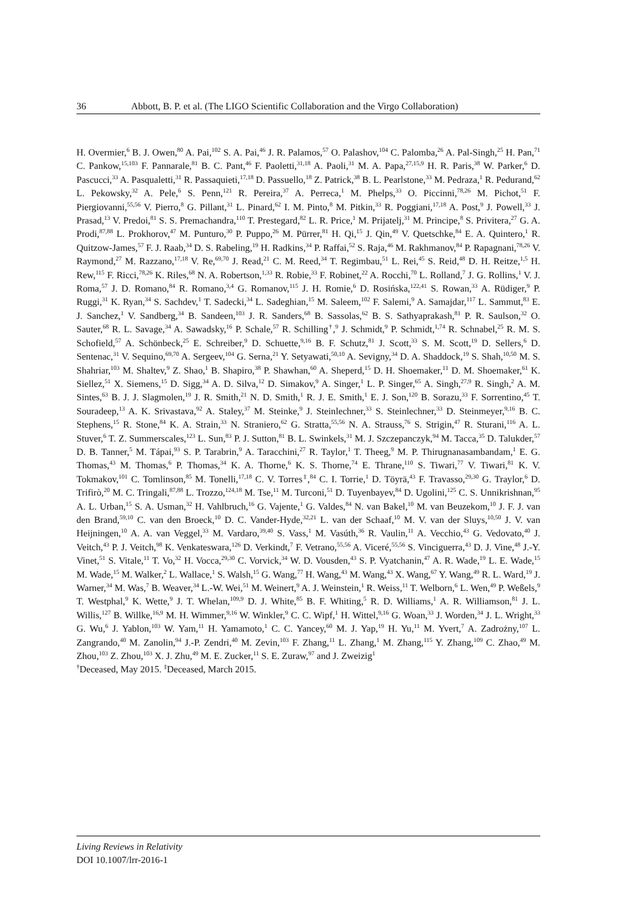36 Abbott, B. P. et al. (The LIGO Scientific Collaboration and the Virgo Collaboration)
H. Overmier,<sup>6</sup> B. J. Owen,<sup>80</sup> A. Pai,<sup>102</sup> S. A. Pai,<sup>46</sup> J. R. Palamos,<sup>57</sup> O. Palashov,<sup>104</sup> C. Palomba,<sup>26</sup> A. Pal-Singh,<sup>25</sup> H. Pan,<sup>71</sup> C. Pankow,<sup>15,103</sup> F. Pannarale,<sup>81</sup> B. C. Pant,<sup>46</sup> F. Paoletti,<sup>31,18</sup> A. Paoli,<sup>31</sup> M. A. Papa,<sup>27,15,9</sup> H. R. Paris,<sup>38</sup> W. Parker,<sup>6</sup> D. Pascucci,<sup>33</sup> A. Pasqualetti,<sup>31</sup> R. Passaquieti,<sup>17,18</sup> D. Passuello,<sup>18</sup> Z. Patrick,<sup>38</sup> B. L. Pearlstone,<sup>33</sup> M. Pedraza,<sup>1</sup> R. Pedurand,<sup>62</sup> L. Pekowsky,<sup>32</sup> A. Pele,<sup>6</sup> S. Penn,<sup>121</sup> R. Pereira,<sup>37</sup> A. Perreca,<sup>1</sup> M. Phelps,<sup>33</sup> O. Piccinni,<sup>78,26</sup> M. Pichot,<sup>51</sup> F. Piergiovanni,<sup>55,56</sup> V. Pierro,<sup>8</sup> G. Pillant,<sup>31</sup> L. Pinard,<sup>62</sup> I. M. Pinto,<sup>8</sup> M. Pitkin,<sup>33</sup> R. Poggiani,<sup>17,18</sup> A. Post,<sup>9</sup> J. Powell,<sup>33</sup> J. Prasad,<sup>13</sup> V. Predoi,<sup>81</sup> S. S. Premachandra,<sup>110</sup> T. Prestegard,<sup>82</sup> L. R. Price,<sup>1</sup> M. Prijatelj,<sup>31</sup> M. Principe,<sup>8</sup> S. Privitera,<sup>27</sup> G. A. Prodi,<sup>87,88</sup> L. Prokhorov,<sup>47</sup> M. Punturo,<sup>30</sup> P. Puppo,<sup>26</sup> M. Pürrer,<sup>81</sup> H. Qi,<sup>15</sup> J. Qin,<sup>49</sup> V. Quetschke,<sup>84</sup> E. A. Quintero,<sup>1</sup> R. Quitzow-James,<sup>57</sup> F. J. Raab,<sup>34</sup> D. S. Rabeling,<sup>19</sup> H. Radkins,<sup>34</sup> P. Raffai,<sup>52</sup> S. Raja,<sup>46</sup> M. Rakhmanov,<sup>84</sup> P. Rapagnani,<sup>78,26</sup> V. Raymond,<sup>27</sup> M. Razzano,<sup>17,18</sup> V. Re,<sup>69,70</sup> J. Read,<sup>21</sup> C. M. Reed,<sup>34</sup> T. Regimbau,<sup>51</sup> L. Rei,<sup>45</sup> S. Reid,<sup>48</sup> D. H. Reitze,<sup>1,5</sup> H. Rew,<sup>115</sup> F. Ricci,<sup>78,26</sup> K. Riles,<sup>68</sup> N. A. Robertson,<sup>1,33</sup> R. Robie,<sup>33</sup> F. Robinet,<sup>22</sup> A. Rocchi,<sup>70</sup> L. Rolland,<sup>7</sup> J. G. Rollins,<sup>1</sup> V. J. Roma,<sup>57</sup> J. D. Romano,<sup>84</sup> R. Romano,<sup>3,4</sup> G. Romanov,<sup>115</sup> J. H. Romie,<sup>6</sup> D. Rosińska,<sup>122,41</sup> S. Rowan,<sup>33</sup> A. Rüdiger,<sup>9</sup> P. Ruggi,<sup>31</sup> K. Ryan,<sup>34</sup> S. Sachdev,<sup>1</sup> T. Sadecki,<sup>34</sup> L. Sadeghian,<sup>15</sup> M. Saleem,<sup>102</sup> F. Salemi,<sup>9</sup> A. Samajdar,<sup>117</sup> L. Sammut,<sup>83</sup> E. J. Sanchez,<sup>1</sup> V. Sandberg,<sup>34</sup> B. Sandeen,<sup>103</sup> J. R. Sanders,<sup>68</sup> B. Sassolas,<sup>62</sup> B. S. Sathyaprakash,<sup>81</sup> P. R. Saulson,<sup>32</sup> O. Sauter,<sup>68</sup> R. L. Savage,<sup>34</sup> A. Sawadsky,<sup>16</sup> P. Schale,<sup>57</sup> R. Schilling<sup>†</sup>,<sup>9</sup> J. Schmidt,<sup>9</sup> P. Schmidt,<sup>1,74</sup> R. Schnabel,<sup>25</sup> R. M. S. Schofield,<sup>57</sup> A. Schönbeck,<sup>25</sup> E. Schreiber,<sup>9</sup> D. Schuette,<sup>9,16</sup> B. F. Schutz,<sup>81</sup> J. Scott,<sup>33</sup> S. M. Scott,<sup>19</sup> D. Sellers,<sup>6</sup> D. Sentenac,<sup>31</sup> V. Sequino,<sup>69,70</sup> A. Sergeev,<sup>104</sup> G. Serna,<sup>21</sup> Y. Setyawati,<sup>50,10</sup> A. Sevigny,<sup>34</sup> D. A. Shaddock,<sup>19</sup> S. Shah,<sup>10,50</sup> M. S. Shahriar,<sup>103</sup> M. Shaltev,<sup>9</sup> Z. Shao,<sup>1</sup> B. Shapiro,<sup>38</sup> P. Shawhan,<sup>60</sup> A. Sheperd,<sup>15</sup> D. H. Shoemaker,<sup>11</sup> D. M. Shoemaker,<sup>61</sup> K. Siellez,<sup>51</sup> X. Siemens,<sup>15</sup> D. Sigg,<sup>34</sup> A. D. Silva,<sup>12</sup> D. Simakov,<sup>9</sup> A. Singer,<sup>1</sup> L. P. Singer,<sup>65</sup> A. Singh,<sup>27,9</sup> R. Singh,<sup>2</sup> A. M. Sintes,<sup>63</sup> B. J. J. Slagmolen,<sup>19</sup> J. R. Smith,<sup>21</sup> N. D. Smith,<sup>1</sup> R. J. E. Smith,<sup>1</sup> E. J. Son,<sup>120</sup> B. Sorazu,<sup>33</sup> F. Sorrentino,<sup>45</sup> T. Souradeep,<sup>13</sup> A. K. Srivastava,<sup>92</sup> A. Staley,<sup>37</sup> M. Steinke,<sup>9</sup> J. Steinlechner,<sup>33</sup> S. Steinlechner,<sup>33</sup> D. Steinmeyer,<sup>9,16</sup> B. C. Stephens,<sup>15</sup> R. Stone,<sup>84</sup> K. A. Strain,<sup>33</sup> N. Straniero,<sup>62</sup> G. Stratta,<sup>55,56</sup> N. A. Strauss,<sup>76</sup> S. Strigin,<sup>47</sup> R. Sturani,<sup>116</sup> A. L. Stuver,<sup>6</sup> T. Z. Summerscales,<sup>123</sup> L. Sun,<sup>83</sup> P. J. Sutton,<sup>81</sup> B. L. Swinkels,<sup>31</sup> M. J. Szczepanczyk,<sup>94</sup> M. Tacca,<sup>35</sup> D. Talukder,<sup>57</sup> D. B. Tanner,<sup>5</sup> M. Tápai,<sup>93</sup> S. P. Tarabrin,<sup>9</sup> A. Taracchini,<sup>27</sup> R. Taylor,<sup>1</sup> T. Theeg,<sup>9</sup> M. P. Thirugnanasambandam,<sup>1</sup> E. G. Thomas,<sup>43</sup> M. Thomas,<sup>6</sup> P. Thomas,<sup>34</sup> K. A. Thorne,<sup>6</sup> K. S. Thorne,<sup>74</sup> E. Thrane,<sup>110</sup> S. Tiwari,<sup>77</sup> V. Tiwari,<sup>81</sup> K. V. Tokmakov,<sup>101</sup> C. Tomlinson,<sup>85</sup> M. Tonelli,<sup>17,18</sup> C. V. Torres<sup>‡</sup>,<sup>84</sup> C. I. Torrie,<sup>1</sup> D. Töyrä,<sup>43</sup> F. Travasso,<sup>29,30</sup> G. Traylor,<sup>6</sup> D. Trifirò,<sup>20</sup> M. C. Tringali,<sup>87,88</sup> L. Trozzo,<sup>124,18</sup> M. Tse,<sup>11</sup> M. Turconi,<sup>51</sup> D. Tuyenbayev,<sup>84</sup> D. Ugolini,<sup>125</sup> C. S. Unnikrishnan,<sup>95</sup> A. L. Urban,<sup>15</sup> S. A. Usman,<sup>32</sup> H. Vahlbruch,<sup>16</sup> G. Vajente,<sup>1</sup> G. Valdes,<sup>84</sup> N. van Bakel,<sup>10</sup> M. van Beuzekom,<sup>10</sup> J. F. J. van den Brand,<sup>59,10</sup> C. van den Broeck,<sup>10</sup> D. C. Vander-Hyde,<sup>32,21</sup> L. van der Schaaf,<sup>10</sup> M. V. van der Sluys,<sup>10,50</sup> J. V. van Heijningen,<sup>10</sup> A. A. van Veggel,<sup>33</sup> M. Vardaro,<sup>39,40</sup> S. Vass,<sup>1</sup> M. Vasúth,<sup>36</sup> R. Vaulin,<sup>11</sup> A. Vecchio,<sup>43</sup> G. Vedovato,<sup>40</sup> J. Veitch,<sup>43</sup> P. J. Veitch,<sup>98</sup> K. Venkateswara,<sup>126</sup> D. Verkindt,<sup>7</sup> F. Vetrano,<sup>55,56</sup> A. Viceré,<sup>55,56</sup> S. Vinciguerra,<sup>43</sup> D. J. Vine,<sup>48</sup> J.-Y. Vinet,<sup>51</sup> S. Vitale,<sup>11</sup> T. Vo,<sup>32</sup> H. Vocca,<sup>29,30</sup> C. Vorvick,<sup>34</sup> W. D. Vousden,<sup>43</sup> S. P. Vyatchanin,<sup>47</sup> A. R. Wade,<sup>19</sup> L. E. Wade,<sup>15</sup> M. Wade,<sup>15</sup> M. Walker,<sup>2</sup> L. Wallace,<sup>1</sup> S. Walsh,<sup>15</sup> G. Wang,<sup>77</sup> H. Wang,<sup>43</sup> M. Wang,<sup>43</sup> X. Wang,<sup>67</sup> Y. Wang,<sup>49</sup> R. L. Ward,<sup>19</sup> J. Warner,<sup>34</sup> M. Was,<sup>7</sup> B. Weaver,<sup>34</sup> L.-W. Wei,<sup>51</sup> M. Weinert,<sup>9</sup> A. J. Weinstein,<sup>1</sup> R. Weiss,<sup>11</sup> T. Welborn,<sup>6</sup> L. Wen,<sup>49</sup> P. Weßels,<sup>9</sup> T. Westphal,<sup>9</sup> K. Wette,<sup>9</sup> J. T. Whelan,<sup>109,9</sup> D. J. White,<sup>85</sup> B. F. Whiting,<sup>5</sup> R. D. Williams,<sup>1</sup> A. R. Williamson,<sup>81</sup> J. L. Willis,<sup>127</sup> B. Willke,<sup>16,9</sup> M. H. Wimmer,<sup>9,16</sup> W. Winkler,<sup>9</sup> C. C. Wipf,<sup>1</sup> H. Wittel,<sup>9,16</sup> G. Woan,<sup>33</sup> J. Worden,<sup>34</sup> J. L. Wright,<sup>33</sup> G. Wu,<sup>6</sup> J. Yablon,<sup>103</sup> W. Yam,<sup>11</sup> H. Yamamoto,<sup>1</sup> C. C. Yancey,<sup>60</sup> M. J. Yap,<sup>19</sup> H. Yu,<sup>11</sup> M. Yvert,<sup>7</sup> A. Zadrożny,<sup>107</sup> L. Zangrando,<sup>40</sup> M. Zanolin,<sup>94</sup> J.-P. Zendri,<sup>40</sup> M. Zevin,<sup>103</sup> F. Zhang,<sup>11</sup> L. Zhang,<sup>1</sup> M. Zhang,<sup>115</sup> Y. Zhang,<sup>109</sup> C. Zhao,<sup>49</sup> M. Zhou,<sup>103</sup> Z. Zhou,<sup>103</sup> X. J. Zhu,<sup>49</sup> M. E. Zucker,<sup>11</sup> S. E. Zuraw,<sup>97</sup> and J. Zweizig<sup>1</sup>
<sup>†</sup> Deceased, May 2015. <sup>‡</sup>Deceased, March 2015.
Living Reviews in Relativity
DOI 10.1007/lrr-2016-1